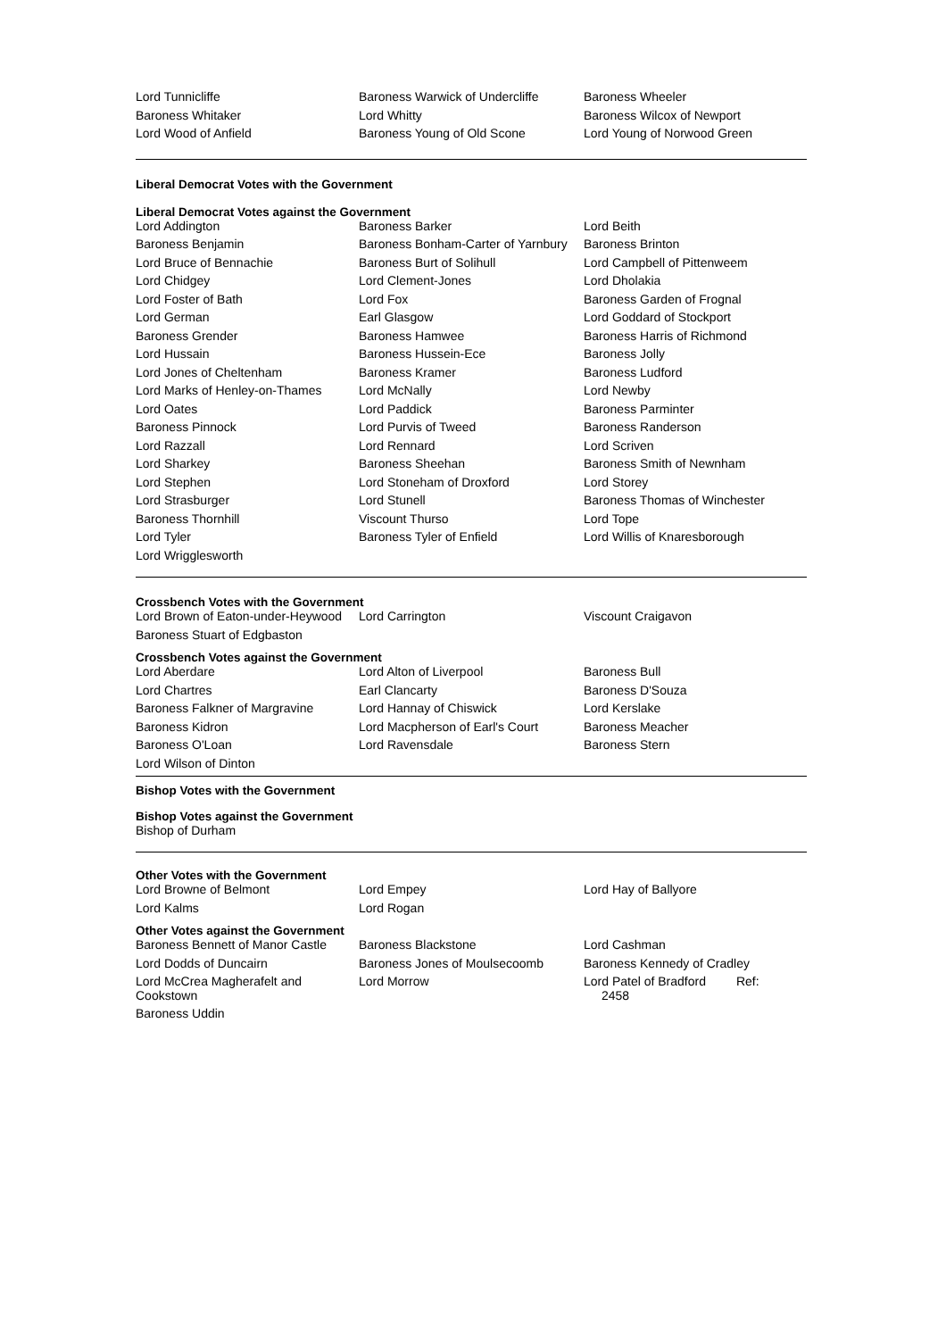| Lord Tunnicliffe | Baroness Warwick of Undercliffe | Baroness Wheeler |
| Baroness Whitaker | Lord Whitty | Baroness Wilcox of Newport |
| Lord Wood of Anfield | Baroness Young of Old Scone | Lord Young of Norwood Green |
Liberal Democrat Votes with the Government
Liberal Democrat Votes against the Government
| Lord Addington | Baroness Barker | Lord Beith |
| Baroness Benjamin | Baroness Bonham-Carter of Yarnbury | Baroness Brinton |
| Lord Bruce of Bennachie | Baroness Burt of Solihull | Lord Campbell of Pittenweem |
| Lord Chidgey | Lord Clement-Jones | Lord Dholakia |
| Lord Foster of Bath | Lord Fox | Baroness Garden of Frognal |
| Lord German | Earl Glasgow | Lord Goddard of Stockport |
| Baroness Grender | Baroness Hamwee | Baroness Harris of Richmond |
| Lord Hussain | Baroness Hussein-Ece | Baroness Jolly |
| Lord Jones of Cheltenham | Baroness Kramer | Baroness Ludford |
| Lord Marks of Henley-on-Thames | Lord McNally | Lord Newby |
| Lord Oates | Lord Paddick | Baroness Parminter |
| Baroness Pinnock | Lord Purvis of Tweed | Baroness Randerson |
| Lord Razzall | Lord Rennard | Lord Scriven |
| Lord Sharkey | Baroness Sheehan | Baroness Smith of Newnham |
| Lord Stephen | Lord Stoneham of Droxford | Lord Storey |
| Lord Strasburger | Lord Stunell | Baroness Thomas of Winchester |
| Baroness Thornhill | Viscount Thurso | Lord Tope |
| Lord Tyler | Baroness Tyler of Enfield | Lord Willis of Knaresborough |
| Lord Wrigglesworth | | |
Crossbench Votes with the Government
| Lord Brown of Eaton-under-Heywood | Lord Carrington | Viscount Craigavon |
| Baroness Stuart of Edgbaston | | |
Crossbench Votes against the Government
| Lord Aberdare | Lord Alton of Liverpool | Baroness Bull |
| Lord Chartres | Earl Clancarty | Baroness D'Souza |
| Baroness Falkner of Margravine | Lord Hannay of Chiswick | Lord Kerslake |
| Baroness Kidron | Lord Macpherson of Earl's Court | Baroness Meacher |
| Baroness O'Loan | Lord Ravensdale | Baroness Stern |
| Lord Wilson of Dinton | | |
Bishop Votes with the Government
Bishop Votes against the Government
Bishop of Durham
Other Votes with the Government
| Lord Browne of Belmont | Lord Empey | Lord Hay of Ballyore |
| Lord Kalms | Lord Rogan | |
Other Votes against the Government
| Baroness Bennett of Manor Castle | Baroness Blackstone | Lord Cashman |
| Lord Dodds of Duncairn | Baroness Jones of Moulsecoomb | Baroness Kennedy of Cradley |
| Lord McCrea Magherafelt and Cookstown | Lord Morrow | Lord Patel of Bradford Ref: 2458 |
| Baroness Uddin | | |